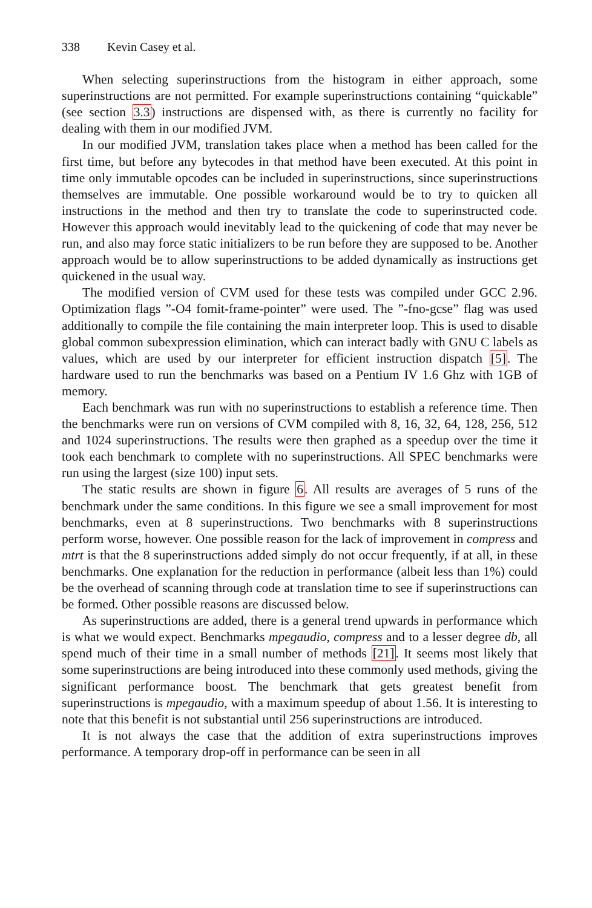338 Kevin Casey et al.
When selecting superinstructions from the histogram in either approach, some superinstructions are not permitted. For example superinstructions containing “quickable” (see section 3.3) instructions are dispensed with, as there is currently no facility for dealing with them in our modified JVM.
In our modified JVM, translation takes place when a method has been called for the first time, but before any bytecodes in that method have been executed. At this point in time only immutable opcodes can be included in superinstructions, since superinstructions themselves are immutable. One possible workaround would be to try to quicken all instructions in the method and then try to translate the code to superinstructed code. However this approach would inevitably lead to the quickening of code that may never be run, and also may force static initializers to be run before they are supposed to be. Another approach would be to allow superinstructions to be added dynamically as instructions get quickened in the usual way.
The modified version of CVM used for these tests was compiled under GCC 2.96. Optimization flags ”-O4 fomit-frame-pointer” were used. The ”-fno-gcse” flag was used additionally to compile the file containing the main interpreter loop. This is used to disable global common subexpression elimination, which can interact badly with GNU C labels as values, which are used by our interpreter for efficient instruction dispatch [5]. The hardware used to run the benchmarks was based on a Pentium IV 1.6 Ghz with 1GB of memory.
Each benchmark was run with no superinstructions to establish a reference time. Then the benchmarks were run on versions of CVM compiled with 8, 16, 32, 64, 128, 256, 512 and 1024 superinstructions. The results were then graphed as a speedup over the time it took each benchmark to complete with no superinstructions. All SPEC benchmarks were run using the largest (size 100) input sets.
The static results are shown in figure 6. All results are averages of 5 runs of the benchmark under the same conditions. In this figure we see a small improvement for most benchmarks, even at 8 superinstructions. Two benchmarks with 8 superinstructions perform worse, however. One possible reason for the lack of improvement in compress and mtrt is that the 8 superinstructions added simply do not occur frequently, if at all, in these benchmarks. One explanation for the reduction in performance (albeit less than 1%) could be the overhead of scanning through code at translation time to see if superinstructions can be formed. Other possible reasons are discussed below.
As superinstructions are added, there is a general trend upwards in performance which is what we would expect. Benchmarks mpegaudio, compress and to a lesser degree db, all spend much of their time in a small number of methods [21]. It seems most likely that some superinstructions are being introduced into these commonly used methods, giving the significant performance boost. The benchmark that gets greatest benefit from superinstructions is mpegaudio, with a maximum speedup of about 1.56. It is interesting to note that this benefit is not substantial until 256 superinstructions are introduced.
It is not always the case that the addition of extra superinstructions improves performance. A temporary drop-off in performance can be seen in all